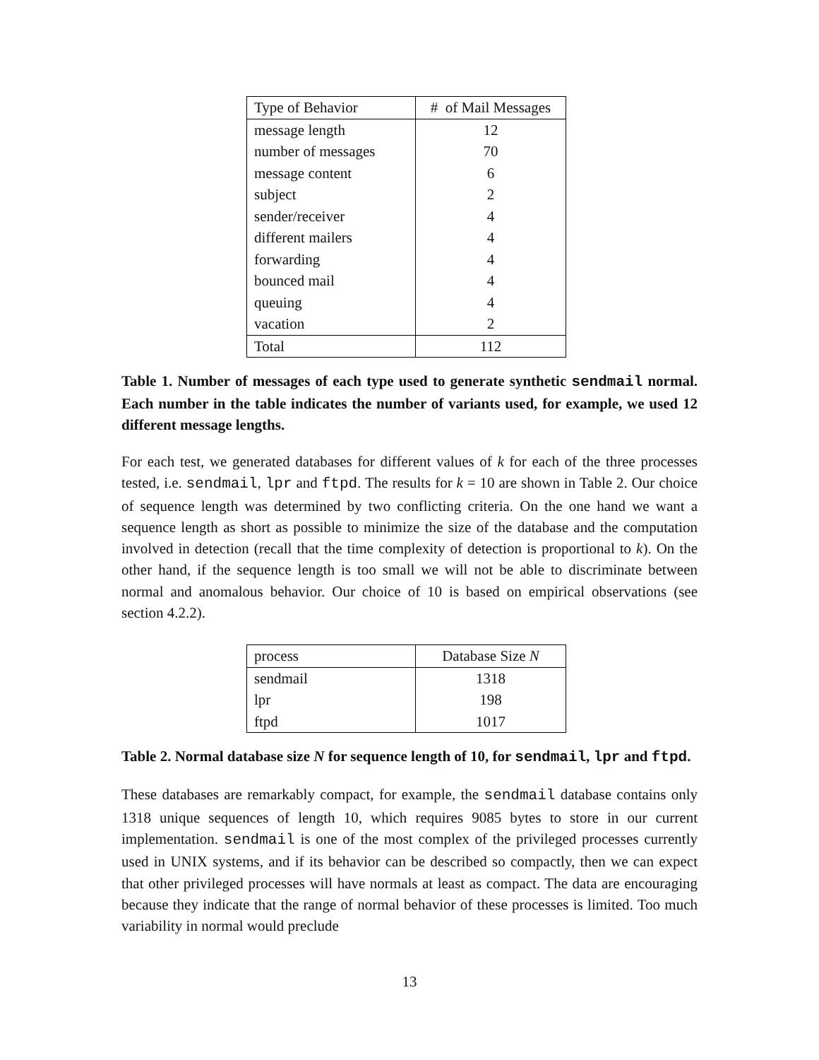| Type of Behavior | # of Mail Messages |
| --- | --- |
| message length | 12 |
| number of messages | 70 |
| message content | 6 |
| subject | 2 |
| sender/receiver | 4 |
| different mailers | 4 |
| forwarding | 4 |
| bounced mail | 4 |
| queuing | 4 |
| vacation | 2 |
| Total | 112 |
Table 1. Number of messages of each type used to generate synthetic sendmail normal. Each number in the table indicates the number of variants used, for example, we used 12 different message lengths.
For each test, we generated databases for different values of k for each of the three processes tested, i.e. sendmail, lpr and ftpd. The results for k = 10 are shown in Table 2. Our choice of sequence length was determined by two conflicting criteria. On the one hand we want a sequence length as short as possible to minimize the size of the database and the computation involved in detection (recall that the time complexity of detection is proportional to k). On the other hand, if the sequence length is too small we will not be able to discriminate between normal and anomalous behavior. Our choice of 10 is based on empirical observations (see section 4.2.2).
| process | Database Size N |
| --- | --- |
| sendmail | 1318 |
| lpr | 198 |
| ftpd | 1017 |
Table 2. Normal database size N for sequence length of 10, for sendmail, lpr and ftpd.
These databases are remarkably compact, for example, the sendmail database contains only 1318 unique sequences of length 10, which requires 9085 bytes to store in our current implementation. sendmail is one of the most complex of the privileged processes currently used in UNIX systems, and if its behavior can be described so compactly, then we can expect that other privileged processes will have normals at least as compact. The data are encouraging because they indicate that the range of normal behavior of these processes is limited. Too much variability in normal would preclude
13